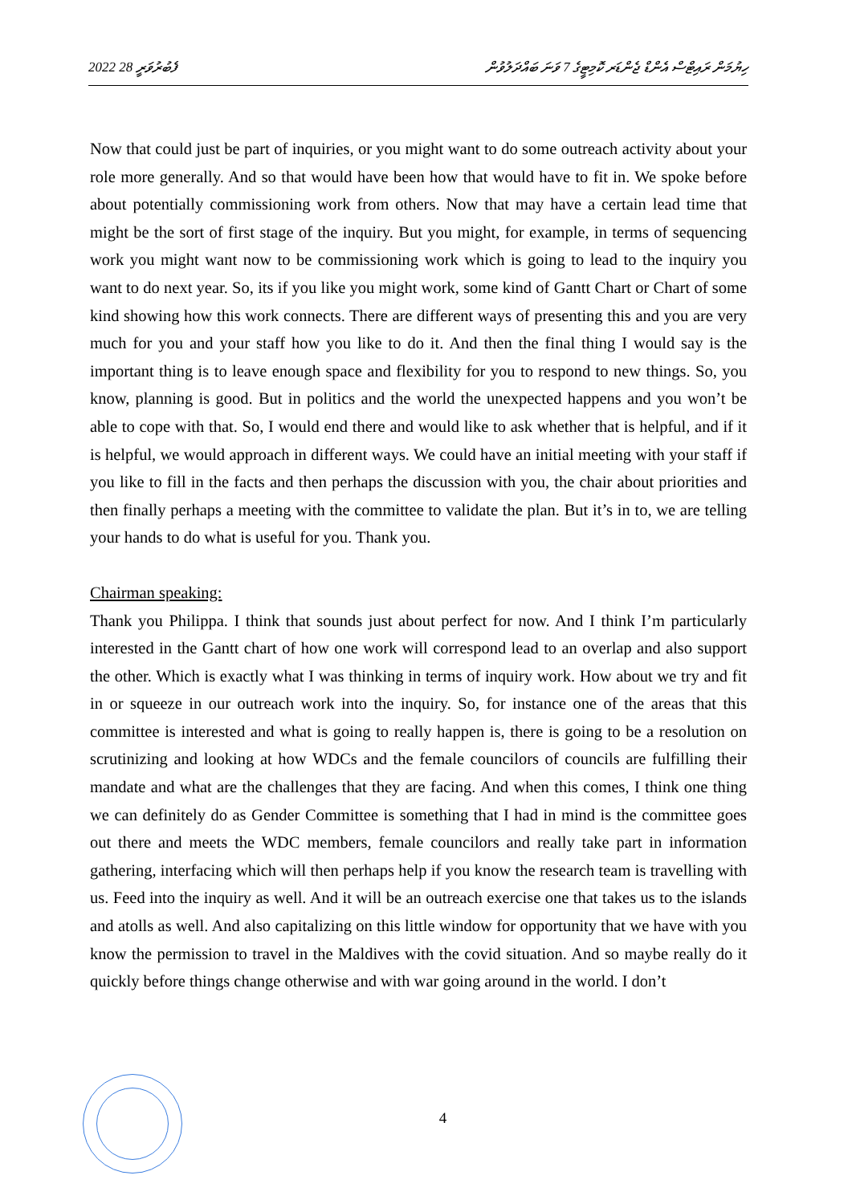2022 ފެބުރުވަރީ 28 ހިޔުމަން ރައިޓްސް އެންޑް ޖެންޑަރ ކޮމިޓީގެ 7 ވަނަ ބައްދަލުވުން
Now that could just be part of inquiries, or you might want to do some outreach activity about your role more generally. And so that would have been how that would have to fit in. We spoke before about potentially commissioning work from others. Now that may have a certain lead time that might be the sort of first stage of the inquiry. But you might, for example, in terms of sequencing work you might want now to be commissioning work which is going to lead to the inquiry you want to do next year. So, its if you like you might work, some kind of Gantt Chart or Chart of some kind showing how this work connects. There are different ways of presenting this and you are very much for you and your staff how you like to do it. And then the final thing I would say is the important thing is to leave enough space and flexibility for you to respond to new things. So, you know, planning is good. But in politics and the world the unexpected happens and you won’t be able to cope with that. So, I would end there and would like to ask whether that is helpful, and if it is helpful, we would approach in different ways. We could have an initial meeting with your staff if you like to fill in the facts and then perhaps the discussion with you, the chair about priorities and then finally perhaps a meeting with the committee to validate the plan. But it’s in to, we are telling your hands to do what is useful for you. Thank you.
Chairman speaking:
Thank you Philippa. I think that sounds just about perfect for now. And I think I’m particularly interested in the Gantt chart of how one work will correspond lead to an overlap and also support the other. Which is exactly what I was thinking in terms of inquiry work. How about we try and fit in or squeeze in our outreach work into the inquiry. So, for instance one of the areas that this committee is interested and what is going to really happen is, there is going to be a resolution on scrutinizing and looking at how WDCs and the female councilors of councils are fulfilling their mandate and what are the challenges that they are facing. And when this comes, I think one thing we can definitely do as Gender Committee is something that I had in mind is the committee goes out there and meets the WDC members, female councilors and really take part in information gathering, interfacing which will then perhaps help if you know the research team is travelling with us. Feed into the inquiry as well. And it will be an outreach exercise one that takes us to the islands and atolls as well. And also capitalizing on this little window for opportunity that we have with you know the permission to travel in the Maldives with the covid situation. And so maybe really do it quickly before things change otherwise and with war going around in the world. I don’t
4